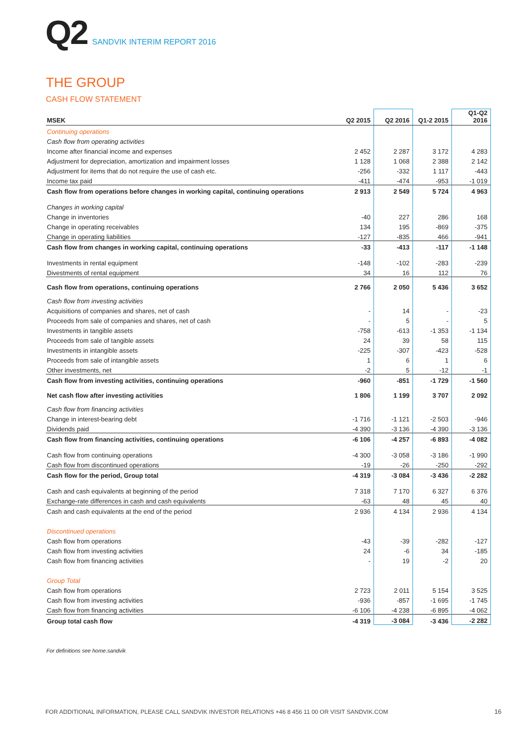Q2 SANDVIK INTERIM REPORT 2016
THE GROUP
CASH FLOW STATEMENT
| MSEK | Q2 2015 | Q2 2016 | Q1-2 2015 | Q1-Q2 2016 |
| --- | --- | --- | --- | --- |
| Continuing operations | | | | |
| Cash flow from operating activities | | | | |
| Income after financial income and expenses | 2 452 | 2 287 | 3 172 | 4 283 |
| Adjustment for depreciation, amortization and impairment losses | 1 128 | 1 068 | 2 388 | 2 142 |
| Adjustment for items that do not require the use of cash etc. | -256 | -332 | 1 117 | -443 |
| Income tax paid | -411 | -474 | -953 | -1 019 |
| Cash flow from operations before changes in working capital, continuing operations | 2 913 | 2 549 | 5 724 | 4 963 |
| Changes in working capital | | | | |
| Change in inventories | -40 | 227 | 286 | 168 |
| Change in operating receivables | 134 | 195 | -869 | -375 |
| Change in operating liabilities | -127 | -835 | 466 | -941 |
| Cash flow from changes in working capital, continuing operations | -33 | -413 | -117 | -1 148 |
| Investments in rental equipment | -148 | -102 | -283 | -239 |
| Divestments of rental equipment | 34 | 16 | 112 | 76 |
| Cash flow from operations, continuing operations | 2 766 | 2 050 | 5 436 | 3 652 |
| Cash flow from investing activities | | | | |
| Acquisitions of companies and shares, net of cash | - | 14 | - | -23 |
| Proceeds from sale of companies and shares, net of cash | - | 5 | - | 5 |
| Investments in tangible assets | -758 | -613 | -1 353 | -1 134 |
| Proceeds from sale of tangible assets | 24 | 39 | 58 | 115 |
| Investments in intangible assets | -225 | -307 | -423 | -528 |
| Proceeds from sale of intangible assets | 1 | 6 | 1 | 6 |
| Other investments, net | -2 | 5 | -12 | -1 |
| Cash flow from investing activities, continuing operations | -960 | -851 | -1 729 | -1 560 |
| Net cash flow after investing activities | 1 806 | 1 199 | 3 707 | 2 092 |
| Cash flow from financing activities | | | | |
| Change in interest-bearing debt | -1 716 | -1 121 | -2 503 | -946 |
| Dividends paid | -4 390 | -3 136 | -4 390 | -3 136 |
| Cash flow from financing activities, continuing operations | -6 106 | -4 257 | -6 893 | -4 082 |
| Cash flow from continuing operations | -4 300 | -3 058 | -3 186 | -1 990 |
| Cash flow from discontinued operations | -19 | -26 | -250 | -292 |
| Cash flow for the period, Group total | -4 319 | -3 084 | -3 436 | -2 282 |
| Cash and cash equivalents at beginning of the period | 7 318 | 7 170 | 6 327 | 6 376 |
| Exchange-rate differences in cash and cash equivalents | -63 | 48 | 45 | 40 |
| Cash and cash equivalents at the end of the period | 2 936 | 4 134 | 2 936 | 4 134 |
| Discontinued operations | | | | |
| Cash flow from operations | -43 | -39 | -282 | -127 |
| Cash flow from investing activities | 24 | -6 | 34 | -185 |
| Cash flow from financing activities | - | 19 | -2 | 20 |
| Group Total | | | | |
| Cash flow from operations | 2 723 | 2 011 | 5 154 | 3 525 |
| Cash flow from investing activities | -936 | -857 | -1 695 | -1 745 |
| Cash flow from financing activities | -6 106 | -4 238 | -6 895 | -4 062 |
| Group total cash flow | -4 319 | -3 084 | -3 436 | -2 282 |
For definitions see home.sandvik
FOR ADDITIONAL INFORMATION, PLEASE CALL SANDVIK INVESTOR RELATIONS +46 8 456 11 00 OR VISIT SANDVIK.COM
16